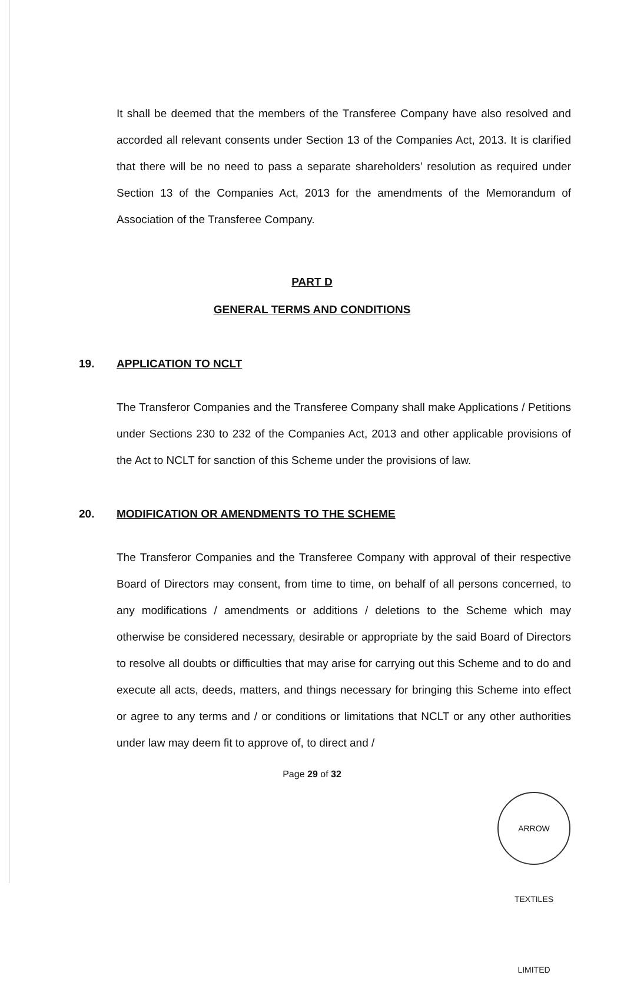It shall be deemed that the members of the Transferee Company have also resolved and accorded all relevant consents under Section 13 of the Companies Act, 2013. It is clarified that there will be no need to pass a separate shareholders’ resolution as required under Section 13 of the Companies Act, 2013 for the amendments of the Memorandum of Association of the Transferee Company.
PART D
GENERAL TERMS AND CONDITIONS
19. APPLICATION TO NCLT
The Transferor Companies and the Transferee Company shall make Applications / Petitions under Sections 230 to 232 of the Companies Act, 2013 and other applicable provisions of the Act to NCLT for sanction of this Scheme under the provisions of law.
20. MODIFICATION OR AMENDMENTS TO THE SCHEME
The Transferor Companies and the Transferee Company with approval of their respective Board of Directors may consent, from time to time, on behalf of all persons concerned, to any modifications / amendments or additions / deletions to the Scheme which may otherwise be considered necessary, desirable or appropriate by the said Board of Directors to resolve all doubts or difficulties that may arise for carrying out this Scheme and to do and execute all acts, deeds, matters, and things necessary for bringing this Scheme into effect or agree to any terms and / or conditions or limitations that NCLT or any other authorities under law may deem fit to approve of, to direct and /
Page 29 of 32
ARROW TEXTILES LIMITED